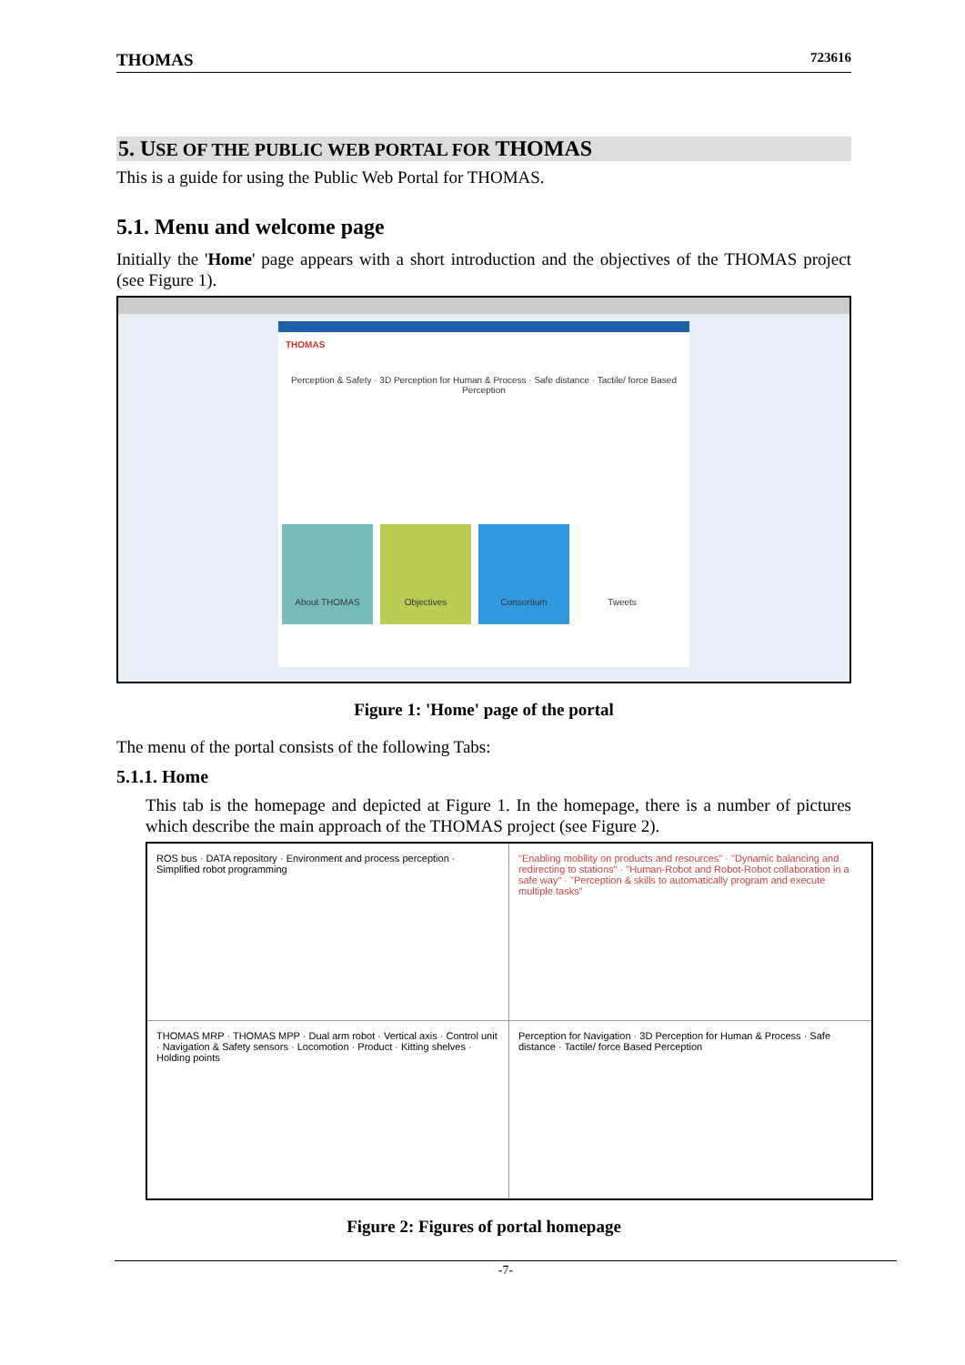THOMAS 723616
5. USE OF THE PUBLIC WEB PORTAL FOR THOMAS
This is a guide for using the Public Web Portal for THOMAS.
5.1. Menu and welcome page
Initially the 'Home' page appears with a short introduction and the objectives of the THOMAS project (see Figure 1).
THOMAS
Perception & Safety · 3D Perception for Human & Process · Safe distance · Tactile/ force Based Perception
About THOMAS Objectives Consortium Tweets
Figure 1: 'Home' page of the portal
The menu of the portal consists of the following Tabs:
5.1.1. Home
This tab is the homepage and depicted at Figure 1. In the homepage, there is a number of pictures which describe the main approach of the THOMAS project (see Figure 2).
ROS bus · DATA repository · Environment and process perception · Simplified robot programming
"Enabling mobility on products and resources" · "Dynamic balancing and redirecting to stations" · "Human-Robot and Robot-Robot collaboration in a safe way" · "Perception & skills to automatically program and execute multiple tasks"
THOMAS MRP · THOMAS MPP · Dual arm robot · Vertical axis · Control unit · Navigation & Safety sensors · Locomotion · Product · Kitting shelves · Holding points
Perception for Navigation · 3D Perception for Human & Process · Safe distance · Tactile/ force Based Perception
Figure 2: Figures of portal homepage
-7-